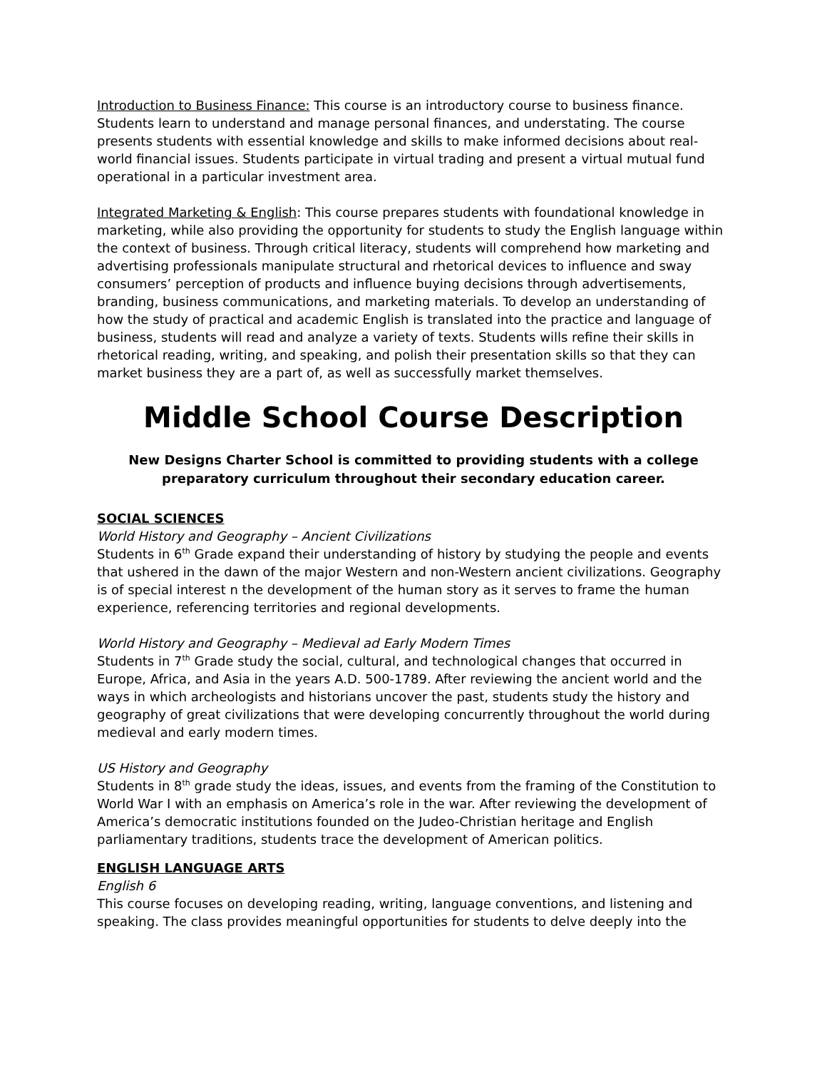Introduction to Business Finance: This course is an introductory course to business finance. Students learn to understand and manage personal finances, and understating. The course presents students with essential knowledge and skills to make informed decisions about real-world financial issues. Students participate in virtual trading and present a virtual mutual fund operational in a particular investment area.
Integrated Marketing & English: This course prepares students with foundational knowledge in marketing, while also providing the opportunity for students to study the English language within the context of business. Through critical literacy, students will comprehend how marketing and advertising professionals manipulate structural and rhetorical devices to influence and sway consumers’ perception of products and influence buying decisions through advertisements, branding, business communications, and marketing materials. To develop an understanding of how the study of practical and academic English is translated into the practice and language of business, students will read and analyze a variety of texts. Students wills refine their skills in rhetorical reading, writing, and speaking, and polish their presentation skills so that they can market business they are a part of, as well as successfully market themselves.
Middle School Course Description
New Designs Charter School is committed to providing students with a college preparatory curriculum throughout their secondary education career.
SOCIAL SCIENCES
World History and Geography – Ancient Civilizations
Students in 6<sup>th</sup> Grade expand their understanding of history by studying the people and events that ushered in the dawn of the major Western and non-Western ancient civilizations. Geography is of special interest n the development of the human story as it serves to frame the human experience, referencing territories and regional developments.
World History and Geography – Medieval ad Early Modern Times
Students in 7<sup>th</sup> Grade study the social, cultural, and technological changes that occurred in Europe, Africa, and Asia in the years A.D. 500-1789. After reviewing the ancient world and the ways in which archeologists and historians uncover the past, students study the history and geography of great civilizations that were developing concurrently throughout the world during medieval and early modern times.
US History and Geography
Students in 8<sup>th</sup> grade study the ideas, issues, and events from the framing of the Constitution to World War I with an emphasis on America’s role in the war. After reviewing the development of America’s democratic institutions founded on the Judeo-Christian heritage and English parliamentary traditions, students trace the development of American politics.
ENGLISH LANGUAGE ARTS
English 6
This course focuses on developing reading, writing, language conventions, and listening and speaking. The class provides meaningful opportunities for students to delve deeply into the